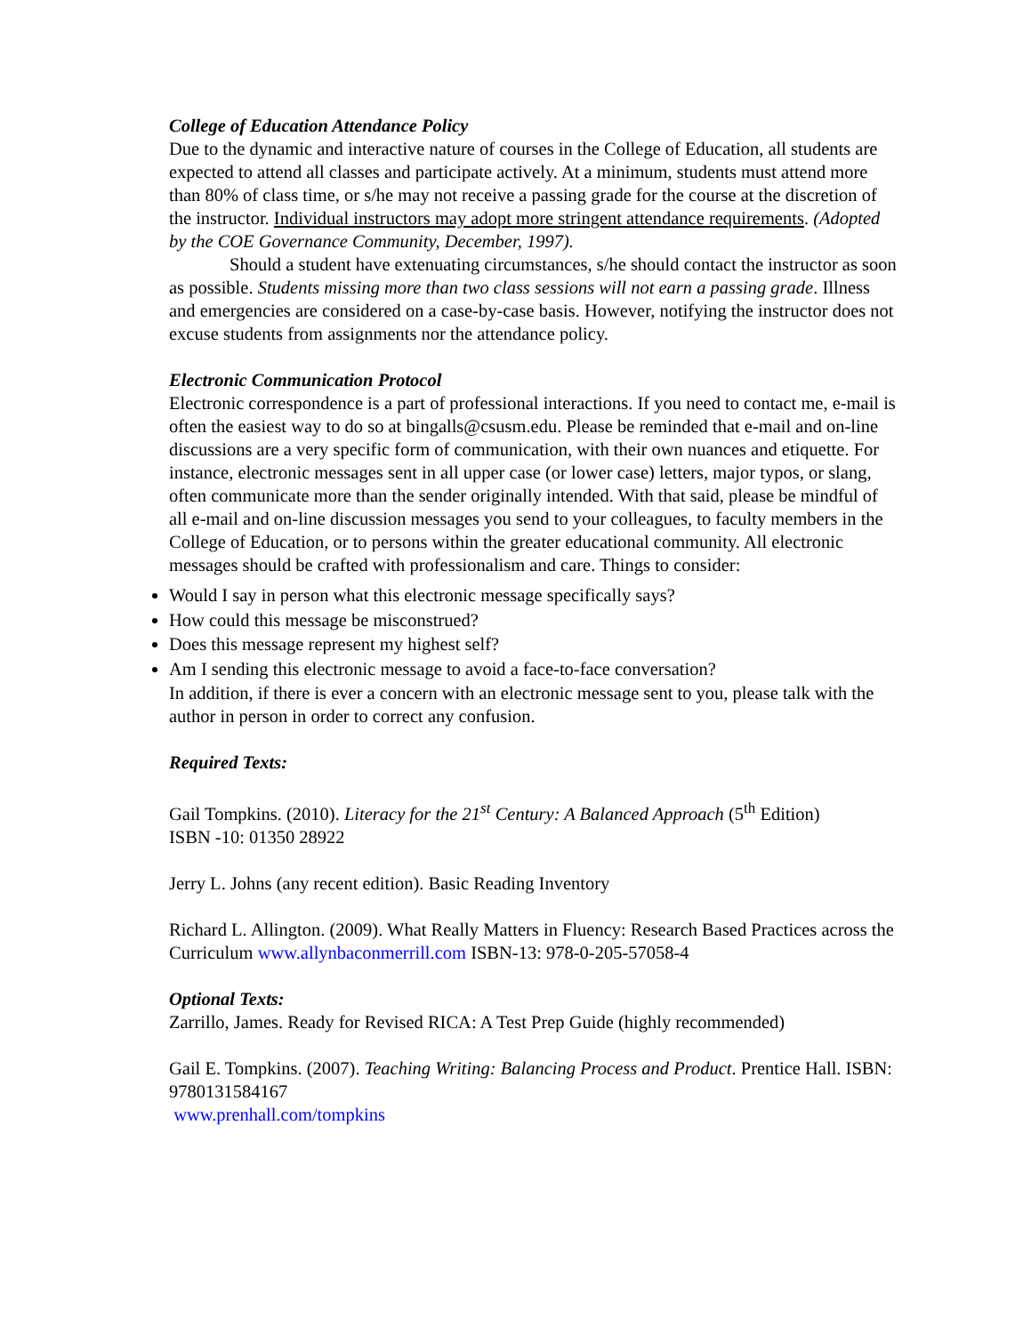College of Education Attendance Policy
Due to the dynamic and interactive nature of courses in the College of Education, all students are expected to attend all classes and participate actively. At a minimum, students must attend more than 80% of class time, or s/he may not receive a passing grade for the course at the discretion of the instructor. Individual instructors may adopt more stringent attendance requirements. (Adopted by the COE Governance Community, December, 1997).
Should a student have extenuating circumstances, s/he should contact the instructor as soon as possible. Students missing more than two class sessions will not earn a passing grade. Illness and emergencies are considered on a case-by-case basis. However, notifying the instructor does not excuse students from assignments nor the attendance policy.
Electronic Communication Protocol
Electronic correspondence is a part of professional interactions. If you need to contact me, e-mail is often the easiest way to do so at bingalls@csusm.edu. Please be reminded that e-mail and on-line discussions are a very specific form of communication, with their own nuances and etiquette. For instance, electronic messages sent in all upper case (or lower case) letters, major typos, or slang, often communicate more than the sender originally intended. With that said, please be mindful of all e-mail and on-line discussion messages you send to your colleagues, to faculty members in the College of Education, or to persons within the greater educational community. All electronic messages should be crafted with professionalism and care. Things to consider:
Would I say in person what this electronic message specifically says?
How could this message be misconstrued?
Does this message represent my highest self?
Am I sending this electronic message to avoid a face-to-face conversation?
In addition, if there is ever a concern with an electronic message sent to you, please talk with the author in person in order to correct any confusion.
Required Texts:
Gail Tompkins. (2010). Literacy for the 21<sup>st</sup> Century: A Balanced Approach (5<sup>th</sup> Edition)
ISBN -10: 01350 28922
Jerry L. Johns (any recent edition). Basic Reading Inventory
Richard L. Allington. (2009). What Really Matters in Fluency: Research Based Practices across the Curriculum www.allynbaconmerrill.com ISBN-13: 978-0-205-57058-4
Optional Texts:
Zarrillo, James. Ready for Revised RICA: A Test Prep Guide (highly recommended)
Gail E. Tompkins. (2007). Teaching Writing: Balancing Process and Product. Prentice Hall. ISBN: 9780131584167
www.prenhall.com/tompkins